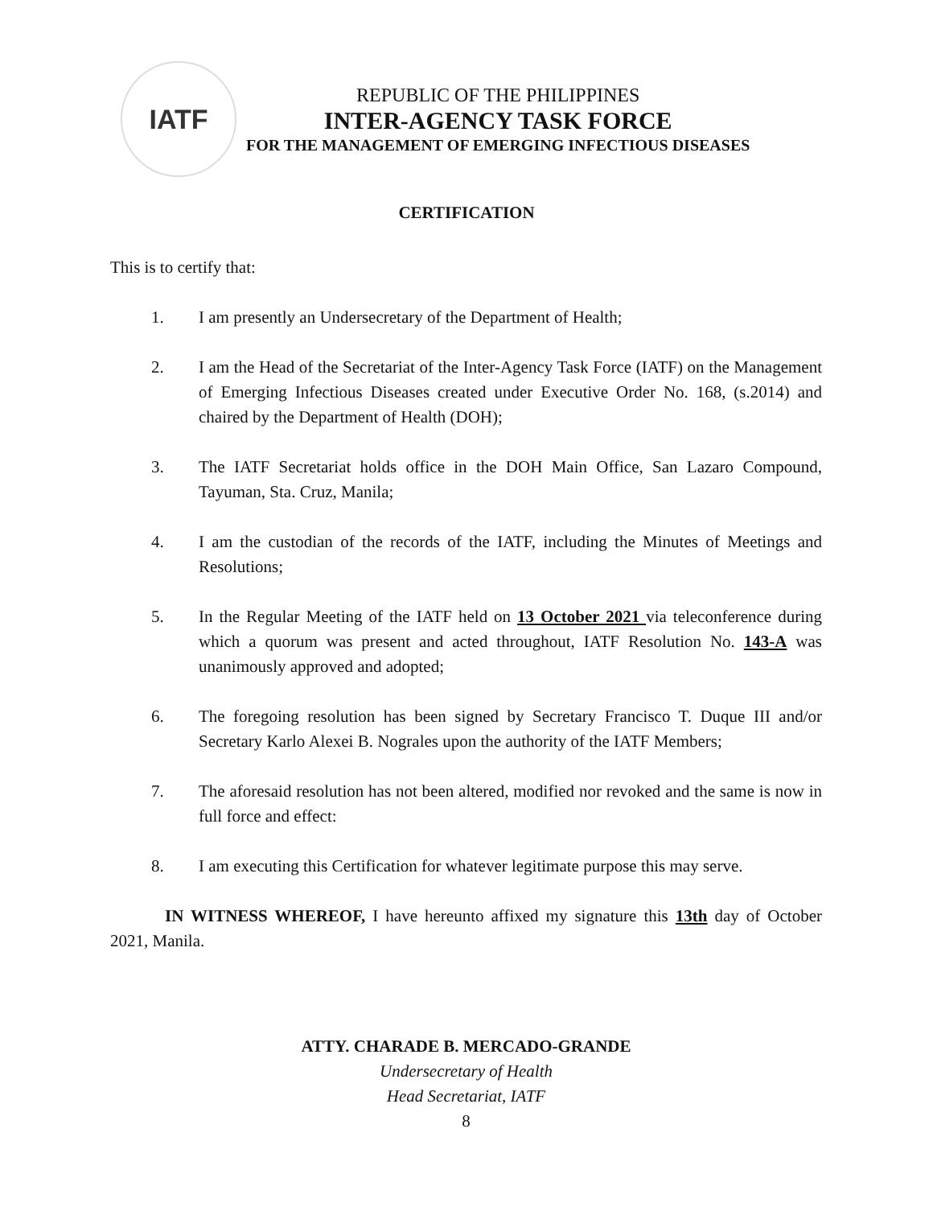IATF
REPUBLIC OF THE PHILIPPINES
INTER-AGENCY TASK FORCE
FOR THE MANAGEMENT OF EMERGING INFECTIOUS DISEASES
CERTIFICATION
This is to certify that:
1. I am presently an Undersecretary of the Department of Health;
2. I am the Head of the Secretariat of the Inter-Agency Task Force (IATF) on the Management of Emerging Infectious Diseases created under Executive Order No. 168, (s.2014) and chaired by the Department of Health (DOH);
3. The IATF Secretariat holds office in the DOH Main Office, San Lazaro Compound, Tayuman, Sta. Cruz, Manila;
4. I am the custodian of the records of the IATF, including the Minutes of Meetings and Resolutions;
5. In the Regular Meeting of the IATF held on 13 October 2021 via teleconference during which a quorum was present and acted throughout, IATF Resolution No. 143-A was unanimously approved and adopted;
6. The foregoing resolution has been signed by Secretary Francisco T. Duque III and/or Secretary Karlo Alexei B. Nograles upon the authority of the IATF Members;
7. The aforesaid resolution has not been altered, modified nor revoked and the same is now in full force and effect:
8. I am executing this Certification for whatever legitimate purpose this may serve.
IN WITNESS WHEREOF, I have hereunto affixed my signature this 13th day of October 2021, Manila.
ATTY. CHARADE B. MERCADO-GRANDE
Undersecretary of Health
Head Secretariat, IATF
8